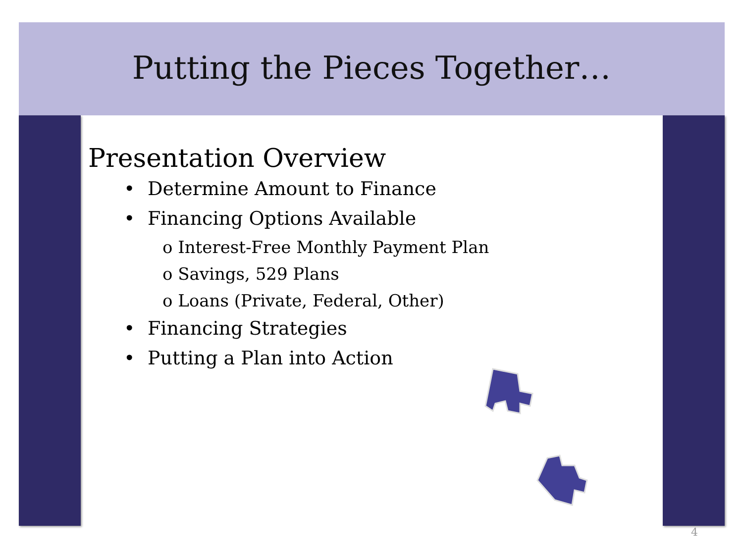Putting the Pieces Together…
Presentation Overview
• Determine Amount to Finance
• Financing Options Available
o Interest-Free Monthly Payment Plan
o Savings, 529 Plans
o Loans (Private, Federal, Other)
• Financing Strategies
• Putting a Plan into Action
4